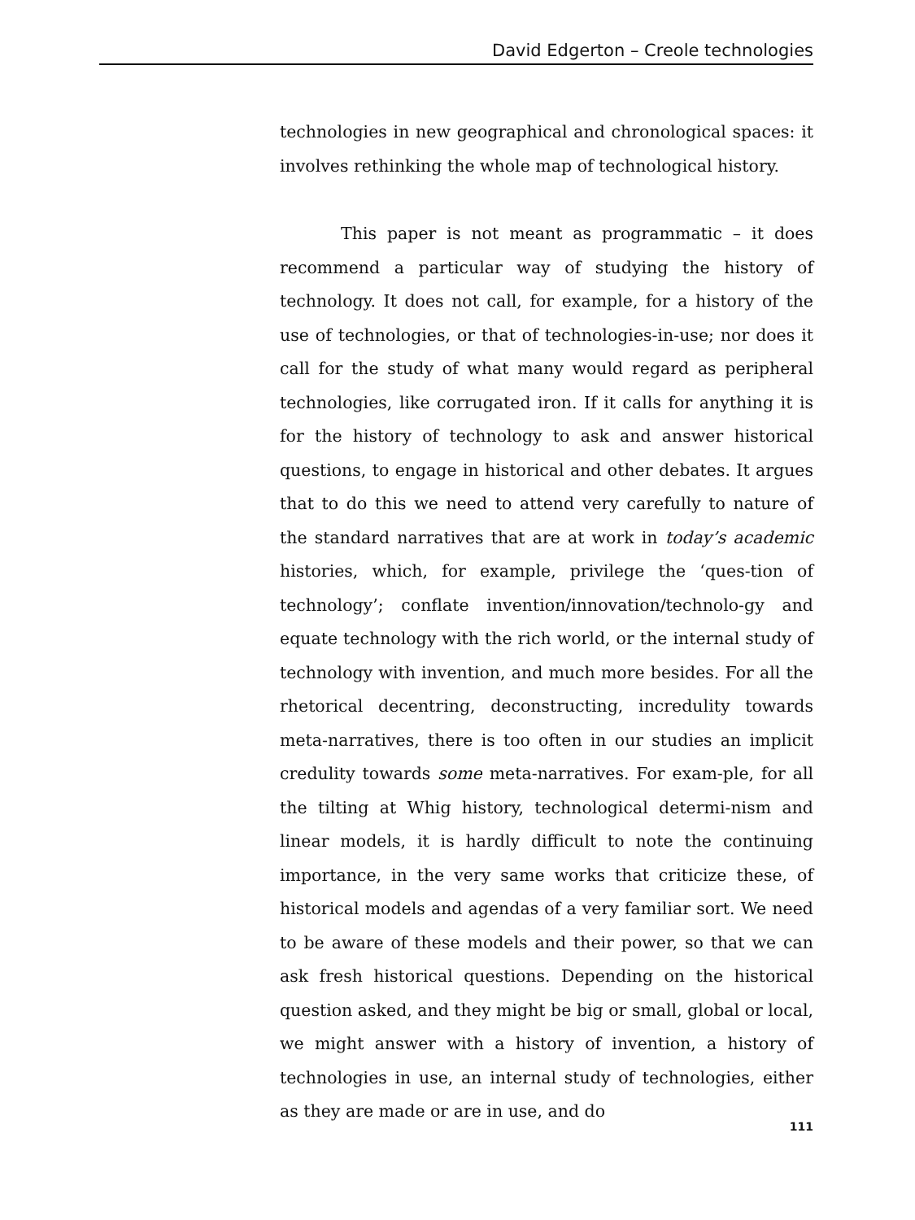David Edgerton – Creole technologies
technologies in new geographical and chronological spaces: it involves rethinking the whole map of technological history.
This paper is not meant as programmatic – it does recommend a particular way of studying the history of technology. It does not call, for example, for a history of the use of technologies, or that of technologies-in-use; nor does it call for the study of what many would regard as peripheral technologies, like corrugated iron. If it calls for anything it is for the history of technology to ask and answer historical questions, to engage in historical and other debates. It argues that to do this we need to attend very carefully to nature of the standard narratives that are at work in today’s academic histories, which, for example, privilege the ‘ques-tion of technology’; conflate invention/innovation/technolo-gy and equate technology with the rich world, or the internal study of technology with invention, and much more besides. For all the rhetorical decentring, deconstructing, incredulity towards meta-narratives, there is too often in our studies an implicit credulity towards some meta-narratives. For exam-ple, for all the tilting at Whig history, technological determi-nism and linear models, it is hardly difficult to note the continuing importance, in the very same works that criticize these, of historical models and agendas of a very familiar sort. We need to be aware of these models and their power, so that we can ask fresh historical questions. Depending on the historical question asked, and they might be big or small, global or local, we might answer with a history of invention, a history of technologies in use, an internal study of technologies, either as they are made or are in use, and do
111